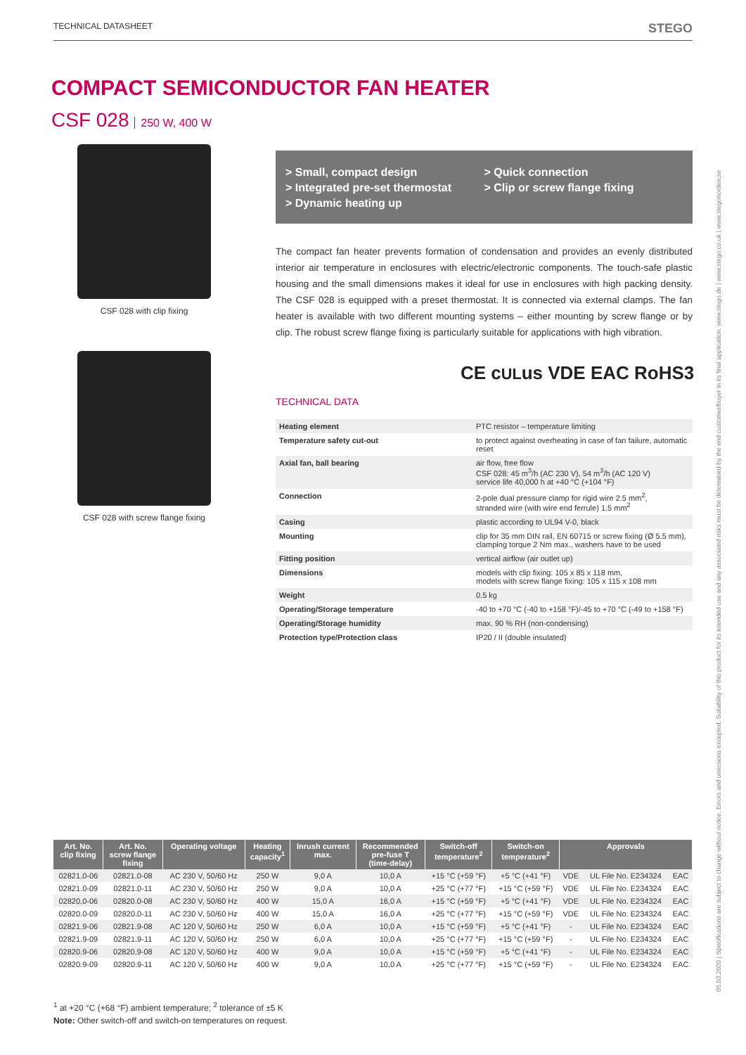TECHNICAL DATASHEET STEGO
05.03.2020 | Specifications are subject to change without notice. Errors and omissions excepted. Suitability of this product for its intended use and any associated risks must be determined by the end customer/buyer in its final application. www.stego.de | www.stego.co.uk | www.stegonorden.se
COMPACT SEMICONDUCTOR FAN HEATER
CSF 028 250 W, 400 W
CSF 028 with clip fixing
CSF 028 with screw flange fixing
> Small, compact design
> Integrated pre-set thermostat
> Dynamic heating up
> Quick connection
> Clip or screw flange fixing
The compact fan heater prevents formation of condensation and provides an evenly distributed interior air temperature in enclosures with electric/electronic components. The touch-safe plastic housing and the small dimensions makes it ideal for use in enclosures with high packing density. The CSF 028 is equipped with a preset thermostat. It is connected via external clamps. The fan heater is available with two different mounting systems – either mounting by screw flange or by clip. The robust screw flange fixing is particularly suitable for applications with high vibration.
CE cULus VDE EAC RoHS3
TECHNICAL DATA
| Heating element | PTC resistor – temperature limiting |
| Temperature safety cut-out | to protect against overheating in case of fan failure, automatic reset |
| Axial fan, ball bearing | air flow, free flow CSF 028: 45 m<sup>3</sup>/h (AC 230 V), 54 m<sup>3</sup>/h (AC 120 V) service life 40,000 h at +40 °C (+104 °F) |
| Connection | 2-pole dual pressure clamp for rigid wire 2.5 mm<sup>2</sup>, stranded wire (with wire end ferrule) 1.5 mm<sup>2</sup> |
| Casing | plastic according to UL94 V-0, black |
| Mounting | clip for 35 mm DIN rail, EN 60715 or screw fixing (Ø 5.5 mm), clamping torque 2 Nm max., washers have to be used |
| Fitting position | vertical airflow (air outlet up) |
| Dimensions | models with clip fixing: 105 x 85 x 118 mm, models with screw flange fixing: 105 x 115 x 108 mm |
| Weight | 0.5 kg |
| Operating/Storage temperature | -40 to +70 °C (-40 to +158 °F)/-45 to +70 °C (-49 to +158 °F) |
| Operating/Storage humidity | max. 90 % RH (non-condensing) |
| Protection type/Protection class | IP20 / II (double insulated) |
| Art. No. clip fixing | Art. No. screw flange fixing | Operating voltage | Heating capacity<sup>1</sup> | Inrush current max. | Recommended pre-fuse T (time-delay) | Switch-off temperature<sup>2</sup> | Switch-on temperature<sup>2</sup> | Approvals | | |
| --- | --- | --- | --- | --- | --- | --- | --- | --- | --- | --- |
| 02821.0-06 | 02821.0-08 | AC 230 V, 50/60 Hz | 250 W | 9,0 A | 10,0 A | +15 °C (+59 °F) | +5 °C (+41 °F) | VDE | UL File No. E234324 | EAC |
| 02821.0-09 | 02821.0-11 | AC 230 V, 50/60 Hz | 250 W | 9,0 A | 10,0 A | +25 °C (+77 °F) | +15 °C (+59 °F) | VDE | UL File No. E234324 | EAC |
| 02820.0-06 | 02820.0-08 | AC 230 V, 50/60 Hz | 400 W | 15,0 A | 16,0 A | +15 °C (+59 °F) | +5 °C (+41 °F) | VDE | UL File No. E234324 | EAC |
| 02820.0-09 | 02820.0-11 | AC 230 V, 50/60 Hz | 400 W | 15,0 A | 16,0 A | +25 °C (+77 °F) | +15 °C (+59 °F) | VDE | UL File No. E234324 | EAC |
| 02821.9-06 | 02821.9-08 | AC 120 V, 50/60 Hz | 250 W | 6,0 A | 10,0 A | +15 °C (+59 °F) | +5 °C (+41 °F) | - | UL File No. E234324 | EAC |
| 02821.9-09 | 02821.9-11 | AC 120 V, 50/60 Hz | 250 W | 6,0 A | 10,0 A | +25 °C (+77 °F) | +15 °C (+59 °F) | - | UL File No. E234324 | EAC |
| 02820.9-06 | 02820.9-08 | AC 120 V, 50/60 Hz | 400 W | 9,0 A | 10,0 A | +15 °C (+59 °F) | +5 °C (+41 °F) | - | UL File No. E234324 | EAC |
| 02820.9-09 | 02820.9-11 | AC 120 V, 50/60 Hz | 400 W | 9,0 A | 10,0 A | +25 °C (+77 °F) | +15 °C (+59 °F) | - | UL File No. E234324 | EAC |
<sup>1</sup> at +20 °C (+68 °F) ambient temperature; <sup>2</sup> tolerance of ±5 K
Note: Other switch-off and switch-on temperatures on request.